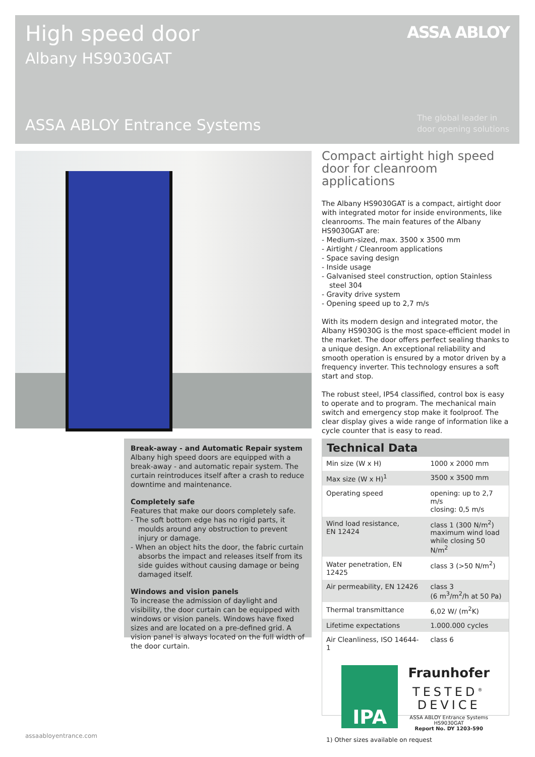High speed door
Albany HS9030GAT
ASSA ABLOY
ASSA ABLOY Entrance Systems
The global leader in
door opening solutions
Compact airtight high speed door for cleanroom applications
The Albany HS9030GAT is a compact, airtight door with integrated motor for inside environments, like cleanrooms. The main features of the Albany HS9030GAT are:
- Medium-sized, max. 3500 x 3500 mm
- Airtight / Cleanroom applications
- Space saving design
- Inside usage
- Galvanised steel construction, option Stainless steel 304
- Gravity drive system
- Opening speed up to 2,7 m/s
With its modern design and integrated motor, the Albany HS9030G is the most space-efficient model in the market. The door offers perfect sealing thanks to a unique design. An exceptional reliability and smooth operation is ensured by a motor driven by a frequency inverter. This technology ensures a soft start and stop.
The robust steel, IP54 classified, control box is easy to operate and to program. The mechanical main switch and emergency stop make it foolproof. The clear display gives a wide range of information like a cycle counter that is easy to read.
Break-away - and Automatic Repair system
Albany high speed doors are equipped with a break-away - and automatic repair system. The curtain reintroduces itself after a crash to reduce downtime and maintenance.
Completely safe
Features that make our doors completely safe.
- The soft bottom edge has no rigid parts, it moulds around any obstruction to prevent injury or damage.
- When an object hits the door, the fabric curtain absorbs the impact and releases itself from its side guides without causing damage or being damaged itself.
Windows and vision panels
To increase the admission of daylight and visibility, the door curtain can be equipped with windows or vision panels. Windows have fixed sizes and are located on a pre-defined grid. A vision panel is always located on the full width of the door curtain.
Technical Data
| Min size (W x H) | 1000 x 2000 mm |
| Max size (W x H)<sup>1</sup> | 3500 x 3500 mm |
| Operating speed | opening: up to 2,7 m/s closing: 0,5 m/s |
| Wind load resistance, EN 12424 | class 1 (300 N/m<sup>2</sup>) maximum wind load while closing 50 N/m<sup>2</sup> |
| Water penetration, EN 12425 | class 3 (>50 N/m<sup>2</sup>) |
| Air permeability, EN 12426 | class 3 (6 m<sup>3</sup>/m<sup>2</sup>/h at 50 Pa) |
| Thermal transmittance | 6,02 W/ (m<sup>2</sup>K) |
| Lifetime expectations | 1.000.000 cycles |
| Air Cleanliness, ISO 14644-1 | class 6 |
IPA
Fraunhofer
TESTED<sup>®</sup>
DEVICE
ASSA ABLOY Entrance Systems
HS9030GAT
Report No. DY 1203-590
1) Other sizes available on request
assaabloyentrance.com